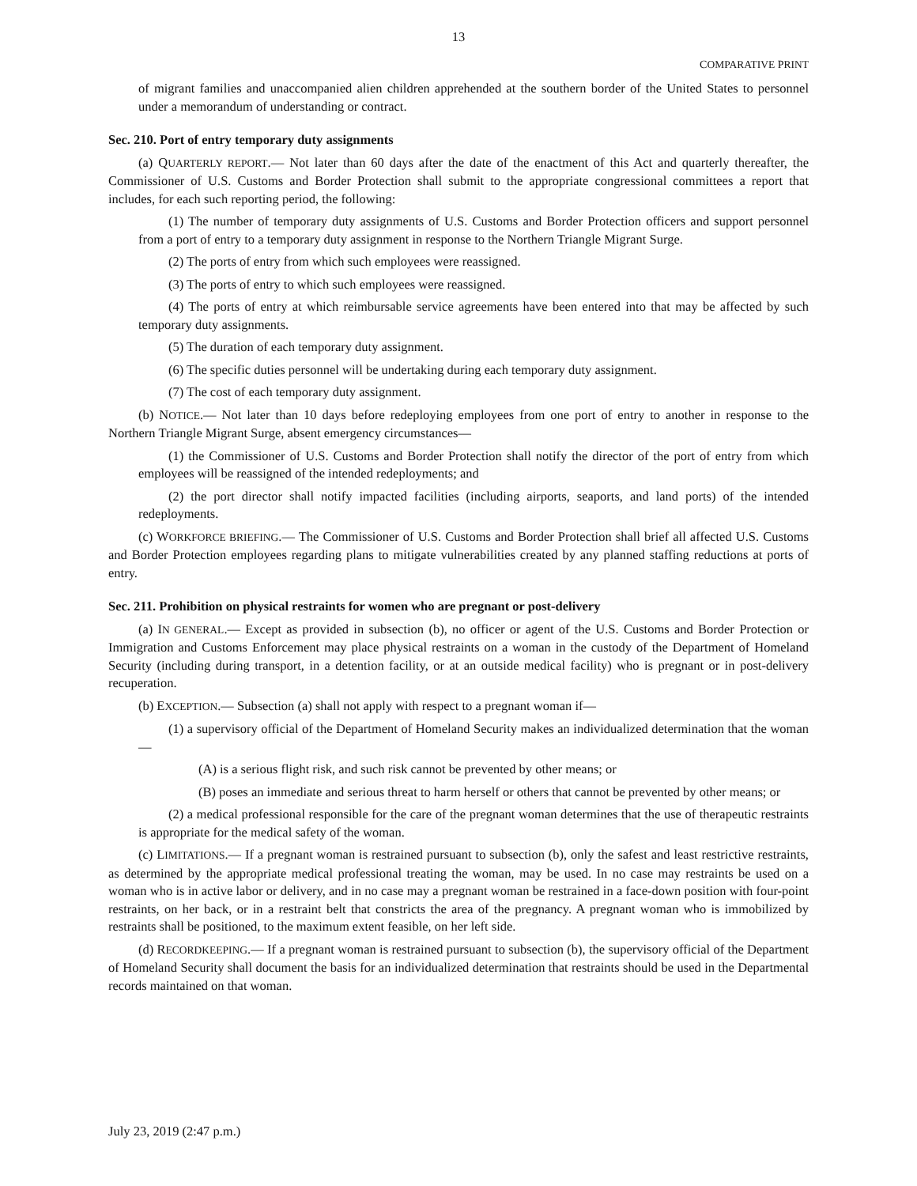13
COMPARATIVE PRINT
of migrant families and unaccompanied alien children apprehended at the southern border of the United States to personnel under a memorandum of understanding or contract.
Sec. 210. Port of entry temporary duty assignments
(a) QUARTERLY REPORT.— Not later than 60 days after the date of the enactment of this Act and quarterly thereafter, the Commissioner of U.S. Customs and Border Protection shall submit to the appropriate congressional committees a report that includes, for each such reporting period, the following:
(1) The number of temporary duty assignments of U.S. Customs and Border Protection officers and support personnel from a port of entry to a temporary duty assignment in response to the Northern Triangle Migrant Surge.
(2) The ports of entry from which such employees were reassigned.
(3) The ports of entry to which such employees were reassigned.
(4) The ports of entry at which reimbursable service agreements have been entered into that may be affected by such temporary duty assignments.
(5) The duration of each temporary duty assignment.
(6) The specific duties personnel will be undertaking during each temporary duty assignment.
(7) The cost of each temporary duty assignment.
(b) NOTICE.— Not later than 10 days before redeploying employees from one port of entry to another in response to the Northern Triangle Migrant Surge, absent emergency circumstances—
(1) the Commissioner of U.S. Customs and Border Protection shall notify the director of the port of entry from which employees will be reassigned of the intended redeployments; and
(2) the port director shall notify impacted facilities (including airports, seaports, and land ports) of the intended redeployments.
(c) WORKFORCE BRIEFING.— The Commissioner of U.S. Customs and Border Protection shall brief all affected U.S. Customs and Border Protection employees regarding plans to mitigate vulnerabilities created by any planned staffing reductions at ports of entry.
Sec. 211. Prohibition on physical restraints for women who are pregnant or post-delivery
(a) IN GENERAL.— Except as provided in subsection (b), no officer or agent of the U.S. Customs and Border Protection or Immigration and Customs Enforcement may place physical restraints on a woman in the custody of the Department of Homeland Security (including during transport, in a detention facility, or at an outside medical facility) who is pregnant or in post-delivery recuperation.
(b) EXCEPTION.— Subsection (a) shall not apply with respect to a pregnant woman if—
(1) a supervisory official of the Department of Homeland Security makes an individualized determination that the woman—
(A) is a serious flight risk, and such risk cannot be prevented by other means; or
(B) poses an immediate and serious threat to harm herself or others that cannot be prevented by other means; or
(2) a medical professional responsible for the care of the pregnant woman determines that the use of therapeutic restraints is appropriate for the medical safety of the woman.
(c) LIMITATIONS.— If a pregnant woman is restrained pursuant to subsection (b), only the safest and least restrictive restraints, as determined by the appropriate medical professional treating the woman, may be used. In no case may restraints be used on a woman who is in active labor or delivery, and in no case may a pregnant woman be restrained in a face-down position with four-point restraints, on her back, or in a restraint belt that constricts the area of the pregnancy. A pregnant woman who is immobilized by restraints shall be positioned, to the maximum extent feasible, on her left side.
(d) RECORDKEEPING.— If a pregnant woman is restrained pursuant to subsection (b), the supervisory official of the Department of Homeland Security shall document the basis for an individualized determination that restraints should be used in the Departmental records maintained on that woman.
July 23, 2019 (2:47 p.m.)